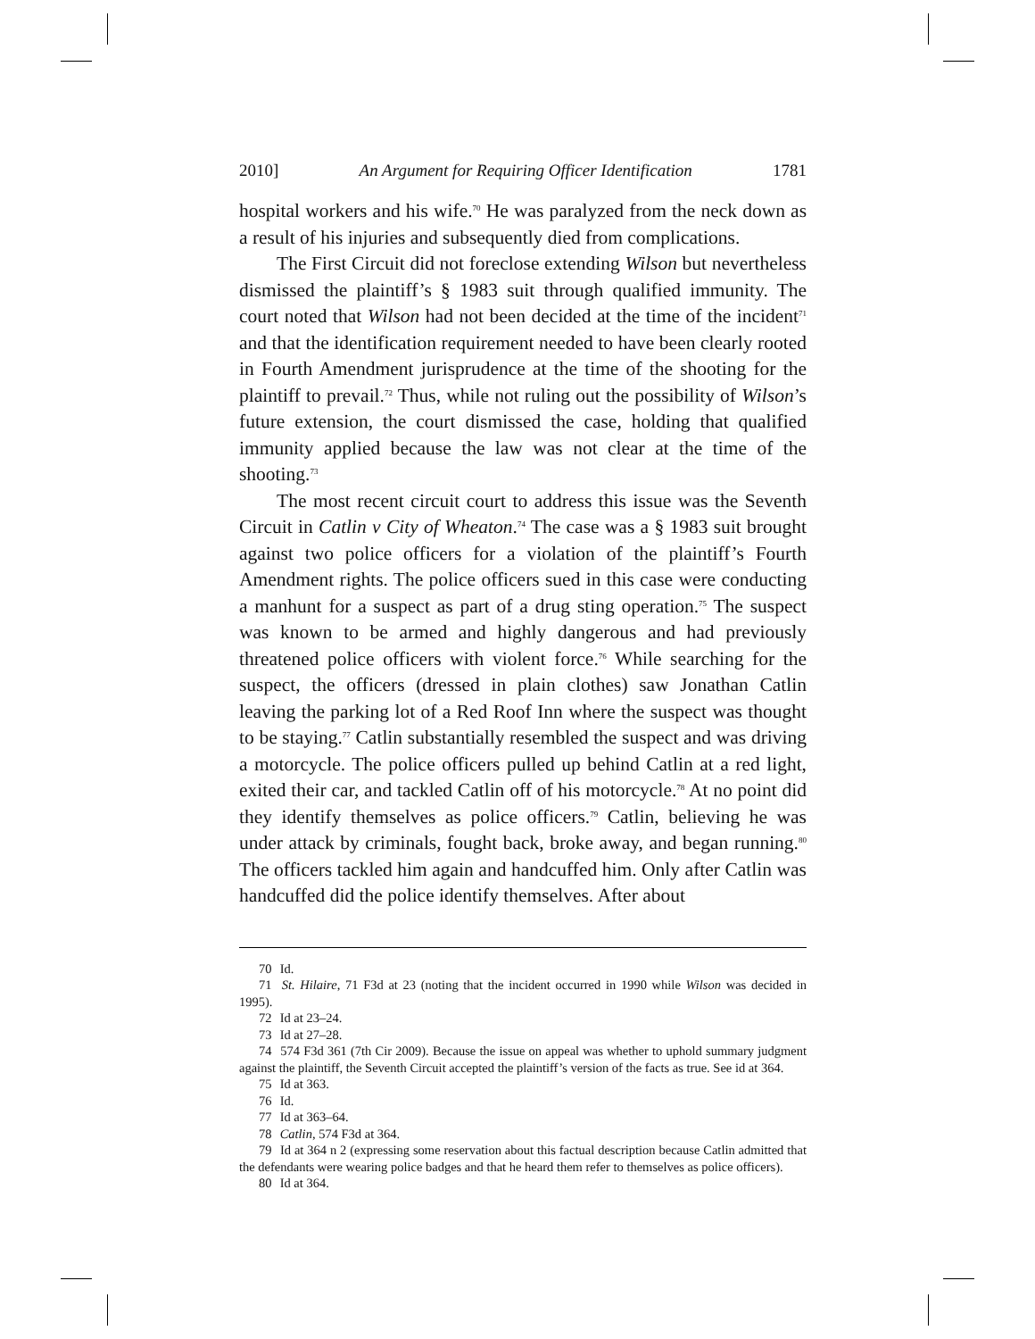2010] An Argument for Requiring Officer Identification 1781
hospital workers and his wife.<sup>70</sup> He was paralyzed from the neck down as a result of his injuries and subsequently died from complications.
The First Circuit did not foreclose extending Wilson but nevertheless dismissed the plaintiff’s § 1983 suit through qualified immunity. The court noted that Wilson had not been decided at the time of the incident<sup>71</sup> and that the identification requirement needed to have been clearly rooted in Fourth Amendment jurisprudence at the time of the shooting for the plaintiff to prevail.<sup>72</sup> Thus, while not ruling out the possibility of Wilson’s future extension, the court dismissed the case, holding that qualified immunity applied because the law was not clear at the time of the shooting.<sup>73</sup>
The most recent circuit court to address this issue was the Seventh Circuit in Catlin v City of Wheaton.<sup>74</sup> The case was a § 1983 suit brought against two police officers for a violation of the plaintiff’s Fourth Amendment rights. The police officers sued in this case were conducting a manhunt for a suspect as part of a drug sting operation.<sup>75</sup> The suspect was known to be armed and highly dangerous and had previously threatened police officers with violent force.<sup>76</sup> While searching for the suspect, the officers (dressed in plain clothes) saw Jonathan Catlin leaving the parking lot of a Red Roof Inn where the suspect was thought to be staying.<sup>77</sup> Catlin substantially resembled the suspect and was driving a motorcycle. The police officers pulled up behind Catlin at a red light, exited their car, and tackled Catlin off of his motorcycle.<sup>78</sup> At no point did they identify themselves as police officers.<sup>79</sup> Catlin, believing he was under attack by criminals, fought back, broke away, and began running.<sup>80</sup> The officers tackled him again and handcuffed him. Only after Catlin was handcuffed did the police identify themselves. After about
70 Id.
71 St. Hilaire, 71 F3d at 23 (noting that the incident occurred in 1990 while Wilson was decided in 1995).
72 Id at 23–24.
73 Id at 27–28.
74 574 F3d 361 (7th Cir 2009). Because the issue on appeal was whether to uphold summary judgment against the plaintiff, the Seventh Circuit accepted the plaintiff’s version of the facts as true. See id at 364.
75 Id at 363.
76 Id.
77 Id at 363–64.
78 Catlin, 574 F3d at 364.
79 Id at 364 n 2 (expressing some reservation about this factual description because Catlin admitted that the defendants were wearing police badges and that he heard them refer to themselves as police officers).
80 Id at 364.